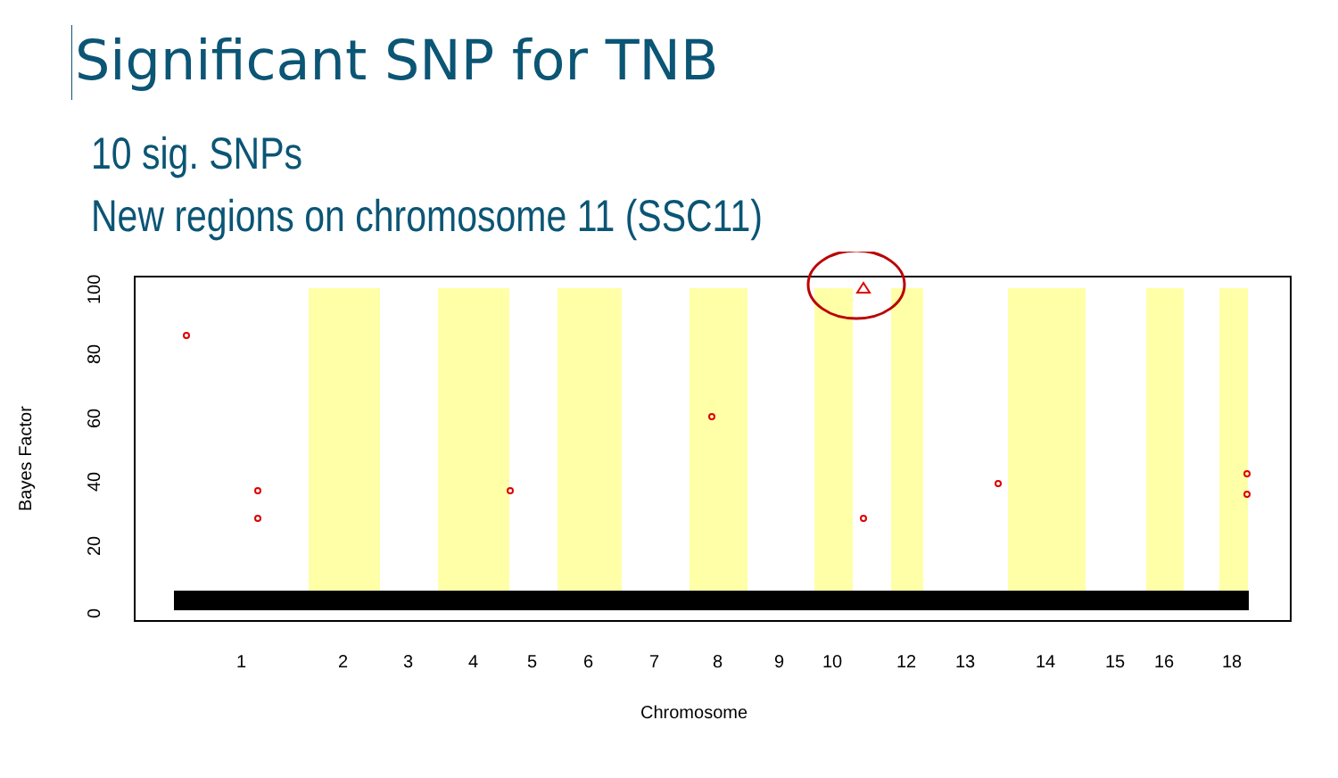Significant SNP for TNB
10 sig. SNPs
New regions on chromosome 11 (SSC11)
Bayes Factor
0
20
40
60
80
100
1
2
3
4
5
6
7
8
9
10
12
13
14
15
16
18
Chromosome